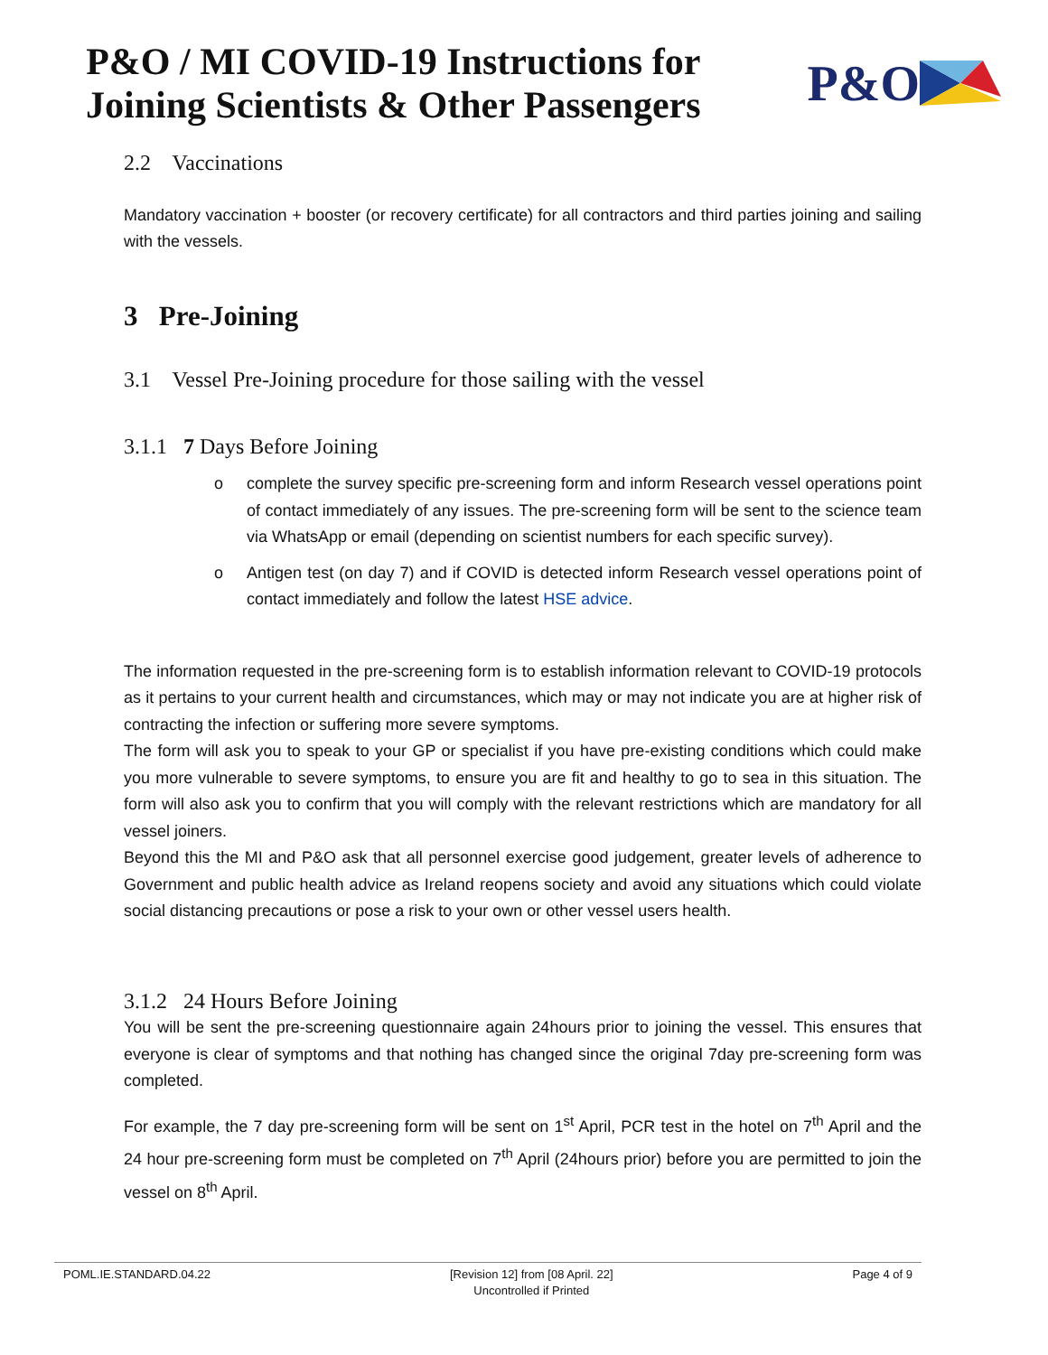P&O / MI COVID-19 Instructions for
Joining Scientists & Other Passengers
P&O
2.2 Vaccinations
Mandatory vaccination + booster (or recovery certificate) for all contractors and third parties joining and sailing with the vessels.
3 Pre-Joining
3.1 Vessel Pre-Joining procedure for those sailing with the vessel
3.1.1 7 Days Before Joining
o complete the survey specific pre-screening form and inform Research vessel operations point of contact immediately of any issues. The pre-screening form will be sent to the science team via WhatsApp or email (depending on scientist numbers for each specific survey).
o Antigen test (on day 7) and if COVID is detected inform Research vessel operations point of contact immediately and follow the latest HSE advice.
The information requested in the pre-screening form is to establish information relevant to COVID-19 protocols as it pertains to your current health and circumstances, which may or may not indicate you are at higher risk of contracting the infection or suffering more severe symptoms.
The form will ask you to speak to your GP or specialist if you have pre-existing conditions which could make you more vulnerable to severe symptoms, to ensure you are fit and healthy to go to sea in this situation. The form will also ask you to confirm that you will comply with the relevant restrictions which are mandatory for all vessel joiners.
Beyond this the MI and P&O ask that all personnel exercise good judgement, greater levels of adherence to Government and public health advice as Ireland reopens society and avoid any situations which could violate social distancing precautions or pose a risk to your own or other vessel users health.
3.1.2 24 Hours Before Joining
You will be sent the pre-screening questionnaire again 24hours prior to joining the vessel. This ensures that everyone is clear of symptoms and that nothing has changed since the original 7day pre-screening form was completed.
For example, the 7 day pre-screening form will be sent on 1<sup>st</sup> April, PCR test in the hotel on 7<sup>th</sup> April and the 24 hour pre-screening form must be completed on 7<sup>th</sup> April (24hours prior) before you are permitted to join the vessel on 8<sup>th</sup> April.
POML.IE.STANDARD.04.22 [Revision 12] from [08 April. 22]
Uncontrolled if Printed Page 4 of 9